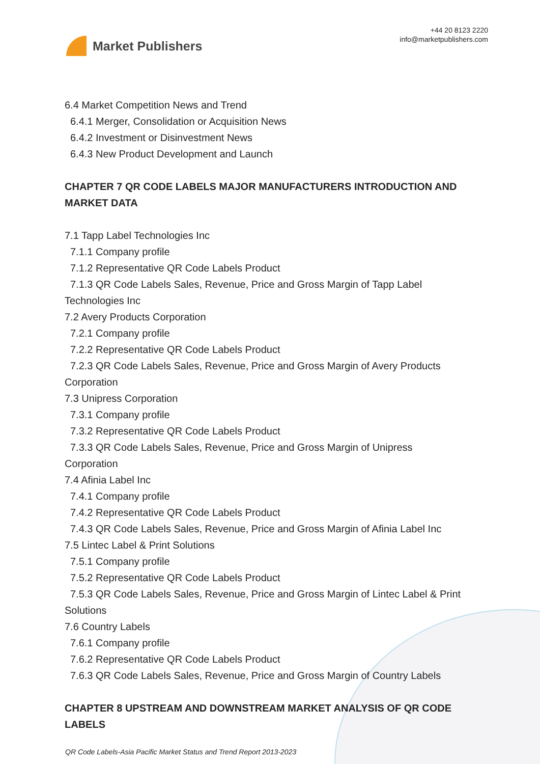Market Publishers
+44 20 8123 2220
info@marketpublishers.com
6.4 Market Competition News and Trend
6.4.1 Merger, Consolidation or Acquisition News
6.4.2 Investment or Disinvestment News
6.4.3 New Product Development and Launch
CHAPTER 7 QR CODE LABELS MAJOR MANUFACTURERS INTRODUCTION AND MARKET DATA
7.1 Tapp Label Technologies Inc
7.1.1 Company profile
7.1.2 Representative QR Code Labels Product
7.1.3 QR Code Labels Sales, Revenue, Price and Gross Margin of Tapp Label
Technologies Inc
7.2 Avery Products Corporation
7.2.1 Company profile
7.2.2 Representative QR Code Labels Product
7.2.3 QR Code Labels Sales, Revenue, Price and Gross Margin of Avery Products
Corporation
7.3 Unipress Corporation
7.3.1 Company profile
7.3.2 Representative QR Code Labels Product
7.3.3 QR Code Labels Sales, Revenue, Price and Gross Margin of Unipress
Corporation
7.4 Afinia Label Inc
7.4.1 Company profile
7.4.2 Representative QR Code Labels Product
7.4.3 QR Code Labels Sales, Revenue, Price and Gross Margin of Afinia Label Inc
7.5 Lintec Label & Print Solutions
7.5.1 Company profile
7.5.2 Representative QR Code Labels Product
7.5.3 QR Code Labels Sales, Revenue, Price and Gross Margin of Lintec Label & Print
Solutions
7.6 Country Labels
7.6.1 Company profile
7.6.2 Representative QR Code Labels Product
7.6.3 QR Code Labels Sales, Revenue, Price and Gross Margin of Country Labels
CHAPTER 8 UPSTREAM AND DOWNSTREAM MARKET ANALYSIS OF QR CODE LABELS
QR Code Labels-Asia Pacific Market Status and Trend Report 2013-2023